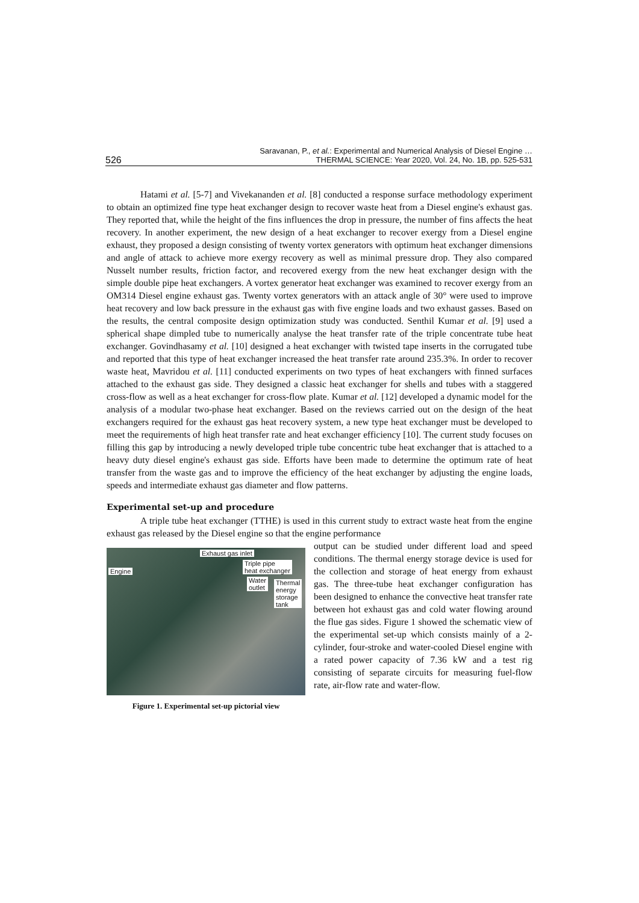526 Saravanan, P., et al.: Experimental and Numerical Analysis of Diesel Engine …
THERMAL SCIENCE: Year 2020, Vol. 24, No. 1B, pp. 525-531
Hatami et al. [5-7] and Vivekananden et al. [8] conducted a response surface methodology experiment to obtain an optimized fine type heat exchanger design to recover waste heat from a Diesel engine's exhaust gas. They reported that, while the height of the fins influences the drop in pressure, the number of fins affects the heat recovery. In another experiment, the new design of a heat exchanger to recover exergy from a Diesel engine exhaust, they proposed a design consisting of twenty vortex generators with optimum heat exchanger dimensions and angle of attack to achieve more exergy recovery as well as minimal pressure drop. They also compared Nusselt number results, friction factor, and recovered exergy from the new heat exchanger design with the simple double pipe heat exchangers. A vortex generator heat exchanger was examined to recover exergy from an OM314 Diesel engine exhaust gas. Twenty vortex generators with an attack angle of 30° were used to improve heat recovery and low back pressure in the exhaust gas with five engine loads and two exhaust gasses. Based on the results, the central composite design optimization study was conducted. Senthil Kumar et al. [9] used a spherical shape dimpled tube to numerically analyse the heat transfer rate of the triple concentrate tube heat exchanger. Govindhasamy et al. [10] designed a heat exchanger with twisted tape inserts in the corrugated tube and reported that this type of heat exchanger increased the heat transfer rate around 235.3%. In order to recover waste heat, Mavridou et al. [11] conducted experiments on two types of heat exchangers with finned surfaces attached to the exhaust gas side. They designed a classic heat exchanger for shells and tubes with a staggered cross-flow as well as a heat exchanger for cross-flow plate. Kumar et al. [12] developed a dynamic model for the analysis of a modular two-phase heat exchanger. Based on the reviews carried out on the design of the heat exchangers required for the exhaust gas heat recovery system, a new type heat exchanger must be developed to meet the requirements of high heat transfer rate and heat exchanger efficiency [10]. The current study focuses on filling this gap by introducing a newly developed triple tube concentric tube heat exchanger that is attached to a heavy duty diesel engine's exhaust gas side. Efforts have been made to determine the optimum rate of heat transfer from the waste gas and to improve the efficiency of the heat exchanger by adjusting the engine loads, speeds and intermediate exhaust gas diameter and flow patterns.
Experimental set-up and procedure
A triple tube heat exchanger (TTHE) is used in this current study to extract waste heat from the engine exhaust gas released by the Diesel engine so that the engine performance
Exhaust gas inlet
Triple pipe
heat exchanger Engine
Water
outlet
Thermal
energy
storage
tank
Figure 1. Experimental set-up pictorial view
output can be studied under different load and speed conditions. The thermal energy storage device is used for the collection and storage of heat energy from exhaust gas. The three-tube heat exchanger configuration has been designed to enhance the convective heat transfer rate between hot exhaust gas and cold water flowing around the flue gas sides. Figure 1 showed the schematic view of the experimental set-up which consists mainly of a 2-cylinder, four-stroke and water-cooled Diesel engine with a rated power capacity of 7.36 kW and a test rig consisting of separate circuits for measuring fuel-flow rate, air-flow rate and water-flow.